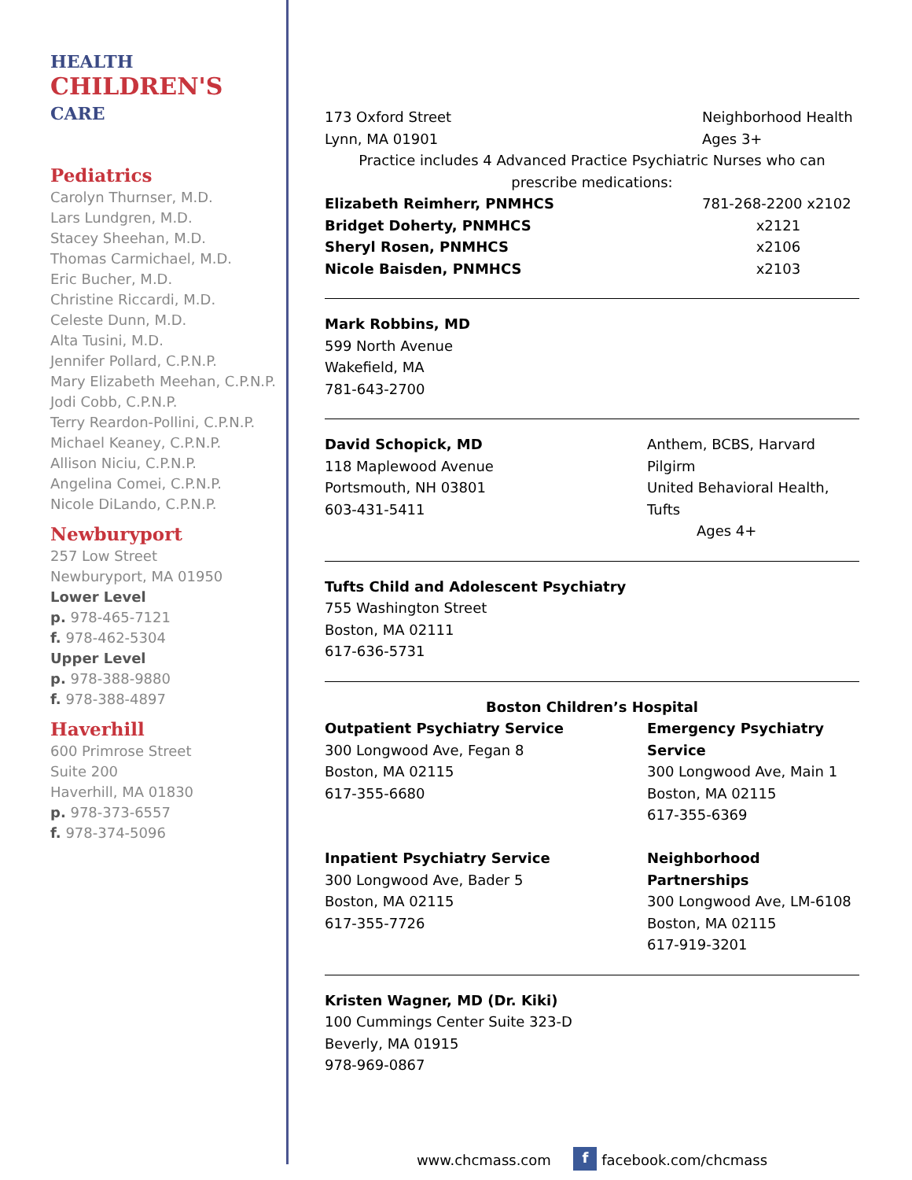HEALTH
CHILDREN'S
CARE
Pediatrics
Carolyn Thurnser, M.D.
Lars Lundgren, M.D.
Stacey Sheehan, M.D.
Thomas Carmichael, M.D.
Eric Bucher, M.D.
Christine Riccardi, M.D.
Celeste Dunn, M.D.
Alta Tusini, M.D.
Jennifer Pollard, C.P.N.P.
Mary Elizabeth Meehan, C.P.N.P.
Jodi Cobb, C.P.N.P.
Terry Reardon-Pollini, C.P.N.P.
Michael Keaney, C.P.N.P.
Allison Niciu, C.P.N.P.
Angelina Comei, C.P.N.P.
Nicole DiLando, C.P.N.P.
Newburyport
257 Low Street
Newburyport, MA 01950
Lower Level
p. 978-465-7121
f. 978-462-5304
Upper Level
p. 978-388-9880
f. 978-388-4897
Haverhill
600 Primrose Street
Suite 200
Haverhill, MA 01830
p. 978-373-6557
f. 978-374-5096
173 Oxford Street
Lynn, MA 01901
Neighborhood Health
Ages 3+
Practice includes 4 Advanced Practice Psychiatric Nurses who can prescribe medications:
Elizabeth Reimherr, PNMHCS
Bridget Doherty, PNMHCS
Sheryl Rosen, PNMHCS
Nicole Baisden, PNMHCS
781-268-2200 x2102
x2121
x2106
x2103
Mark Robbins, MD
599 North Avenue
Wakefield, MA
781-643-2700
David Schopick, MD
118 Maplewood Avenue
Portsmouth, NH 03801
603-431-5411
Anthem, BCBS, Harvard Pilgirm
United Behavioral Health, Tufts
Ages 4+
Tufts Child and Adolescent Psychiatry
755 Washington Street
Boston, MA 02111
617-636-5731
Boston Children’s Hospital
Outpatient Psychiatry Service
300 Longwood Ave, Fegan 8
Boston, MA 02115
617-355-6680
Emergency Psychiatry Service
300 Longwood Ave, Main 1
Boston, MA 02115
617-355-6369
Inpatient Psychiatry Service
300 Longwood Ave, Bader 5
Boston, MA 02115
617-355-7726
Neighborhood Partnerships
300 Longwood Ave, LM-6108
Boston, MA 02115
617-919-3201
Kristen Wagner, MD (Dr. Kiki)
100 Cummings Center Suite 323-D
Beverly, MA 01915
978-969-0867
www.chcmass.com f facebook.com/chcmass